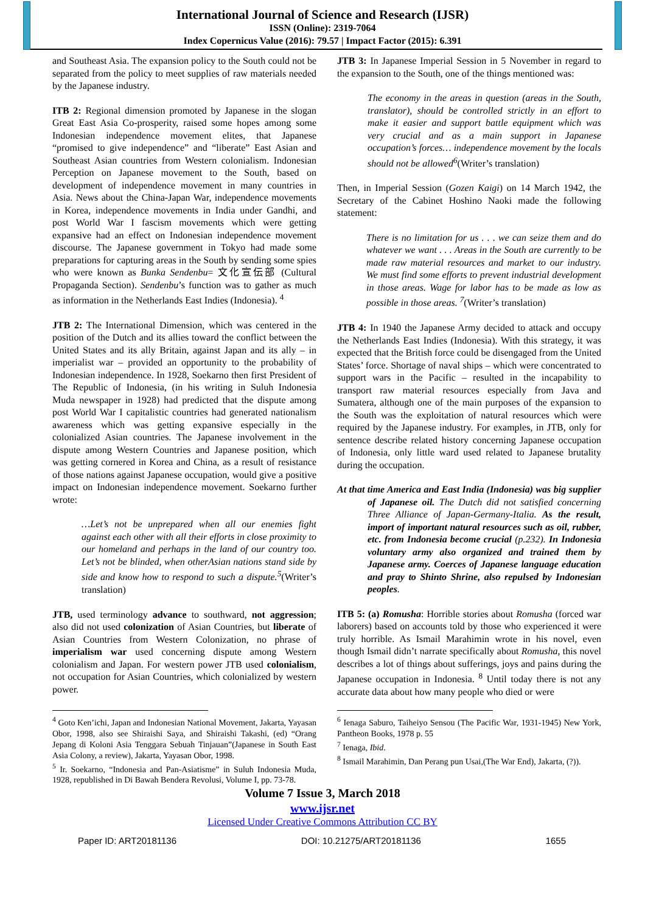International Journal of Science and Research (IJSR)
ISSN (Online): 2319-7064
Index Copernicus Value (2016): 79.57 | Impact Factor (2015): 6.391
and Southeast Asia. The expansion policy to the South could not be separated from the policy to meet supplies of raw materials needed by the Japanese industry.
ITB 2: Regional dimension promoted by Japanese in the slogan Great East Asia Co-prosperity, raised some hopes among some Indonesian independence movement elites, that Japanese “promised to give independence” and “liberate” East Asian and Southeast Asian countries from Western colonialism. Indonesian Perception on Japanese movement to the South, based on development of independence movement in many countries in Asia. News about the China-Japan War, independence movements in Korea, independence movements in India under Gandhi, and post World War I fascism movements which were getting expansive had an effect on Indonesian independence movement discourse. The Japanese government in Tokyo had made some preparations for capturing areas in the South by sending some spies who were known as Bunka Sendenbu= 文化宣伝部 (Cultural Propaganda Section). Sendenbu’s function was to gather as much as information in the Netherlands East Indies (Indonesia). <sup>4</sup>
JTB 2: The International Dimension, which was centered in the position of the Dutch and its allies toward the conflict between the United States and its ally Britain, against Japan and its ally – in imperialist war – provided an opportunity to the probability of Indonesian independence. In 1928, Soekarno then first President of The Republic of Indonesia, (in his writing in Suluh Indonesia Muda newspaper in 1928) had predicted that the dispute among post World War I capitalistic countries had generated nationalism awareness which was getting expansive especially in the colonialized Asian countries. The Japanese involvement in the dispute among Western Countries and Japanese position, which was getting cornered in Korea and China, as a result of resistance of those nations against Japanese occupation, would give a positive impact on Indonesian independence movement. Soekarno further wrote:
…Let’s not be unprepared when all our enemies fight against each other with all their efforts in close proximity to our homeland and perhaps in the land of our country too. Let’s not be blinded, when otherAsian nations stand side by side and know how to respond to such a dispute.<sup>5</sup>(Writer’s translation)
JTB, used terminology advance to southward, not aggression; also did not used colonization of Asian Countries, but liberate of Asian Countries from Western Colonization, no phrase of imperialism war used concerning dispute among Western colonialism and Japan. For western power JTB used colonialism, not occupation for Asian Countries, which colonialized by western power.
<sup>4</sup> Goto Ken’ichi, Japan and Indonesian National Movement, Jakarta, Yayasan Obor, 1998, also see Shiraishi Saya, and Shiraishi Takashi, (ed) “Orang Jepang di Koloni Asia Tenggara Sebuah Tinjauan”(Japanese in South East Asia Colony, a review), Jakarta, Yayasan Obor, 1998.
<sup>5</sup> Ir. Soekarno, “Indonesia and Pan-Asiatisme” in Suluh Indonesia Muda, 1928, republished in Di Bawah Bendera Revolusi, Volume I, pp. 73-78.
JTB 3: In Japanese Imperial Session in 5 November in regard to the expansion to the South, one of the things mentioned was:
The economy in the areas in question (areas in the South, translator), should be controlled strictly in an effort to make it easier and support battle equipment which was very crucial and as a main support in Japanese occupation’s forces… independence movement by the locals should not be allowed<sup>6</sup>(Writer’s translation)
Then, in Imperial Session (Gozen Kaigi) on 14 March 1942, the Secretary of the Cabinet Hoshino Naoki made the following statement:
There is no limitation for us . . . we can seize them and do whatever we want . . . Areas in the South are currently to be made raw material resources and market to our industry. We must find some efforts to prevent industrial development in those areas. Wage for labor has to be made as low as possible in those areas. <sup>7</sup>(Writer’s translation)
JTB 4: In 1940 the Japanese Army decided to attack and occupy the Netherlands East Indies (Indonesia). With this strategy, it was expected that the British force could be disengaged from the United States’ force. Shortage of naval ships – which were concentrated to support wars in the Pacific – resulted in the incapability to transport raw material resources especially from Java and Sumatera, although one of the main purposes of the expansion to the South was the exploitation of natural resources which were required by the Japanese industry. For examples, in JTB, only for sentence describe related history concerning Japanese occupation of Indonesia, only little ward used related to Japanese brutality during the occupation.
At that time America and East India (Indonesia) was big supplier of Japanese oil. The Dutch did not satisfied concerning Three Alliance of Japan-Germany-Italia. As the result, import of important natural resources such as oil, rubber, etc. from Indonesia become crucial (p.232). In Indonesia voluntary army also organized and trained them by Japanese army. Coerces of Japanese language education and pray to Shinto Shrine, also repulsed by Indonesian peoples.
ITB 5: (a) Romusha: Horrible stories about Romusha (forced war laborers) based on accounts told by those who experienced it were truly horrible. As Ismail Marahimin wrote in his novel, even though Ismail didn’t narrate specifically about Romusha, this novel describes a lot of things about sufferings, joys and pains during the Japanese occupation in Indonesia. <sup>8</sup> Until today there is not any accurate data about how many people who died or were
<sup>6</sup> Ienaga Saburo, Taiheiyo Sensou (The Pacific War, 1931-1945) New York, Pantheon Books, 1978 p. 55
<sup>7</sup> Ienaga, Ibid.
<sup>8</sup> Ismail Marahimin, Dan Perang pun Usai,(The War End), Jakarta, (?)).
Volume 7 Issue 3, March 2018
www.ijsr.net
Licensed Under Creative Commons Attribution CC BY
Paper ID: ART20181136 DOI: 10.21275/ART20181136 1655